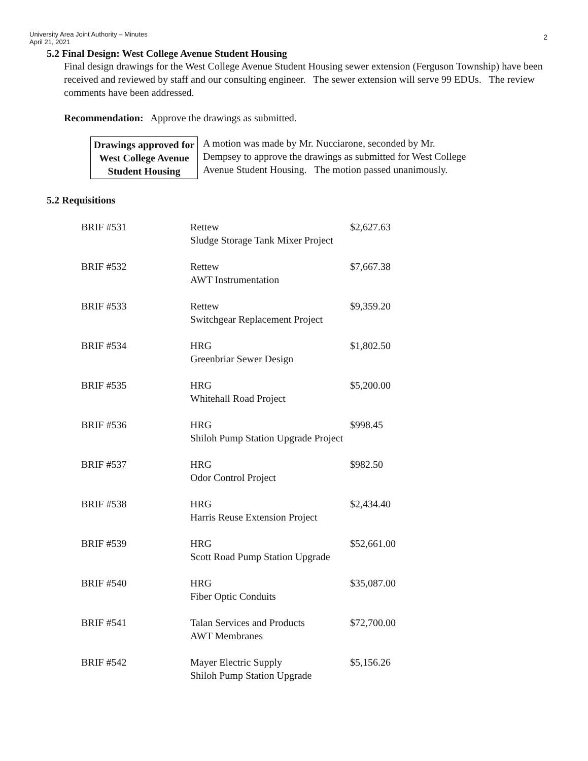University Area Joint Authority – Minutes
April 21, 2021
2
5.2 Final Design: West College Avenue Student Housing
Final design drawings for the West College Avenue Student Housing sewer extension (Ferguson Township) have been received and reviewed by staff and our consulting engineer. The sewer extension will serve 99 EDUs. The review comments have been addressed.
Recommendation: Approve the drawings as submitted.
Drawings approved for West College Avenue Student Housing
A motion was made by Mr. Nucciarone, seconded by Mr. Dempsey to approve the drawings as submitted for West College Avenue Student Housing. The motion passed unanimously.
5.2 Requisitions
| BRIF #531 | Rettew Sludge Storage Tank Mixer Project | $2,627.63 |
| BRIF #532 | Rettew AWT Instrumentation | $7,667.38 |
| BRIF #533 | Rettew Switchgear Replacement Project | $9,359.20 |
| BRIF #534 | HRG Greenbriar Sewer Design | $1,802.50 |
| BRIF #535 | HRG Whitehall Road Project | $5,200.00 |
| BRIF #536 | HRG Shiloh Pump Station Upgrade Project | $998.45 |
| BRIF #537 | HRG Odor Control Project | $982.50 |
| BRIF #538 | HRG Harris Reuse Extension Project | $2,434.40 |
| BRIF #539 | HRG Scott Road Pump Station Upgrade | $52,661.00 |
| BRIF #540 | HRG Fiber Optic Conduits | $35,087.00 |
| BRIF #541 | Talan Services and Products AWT Membranes | $72,700.00 |
| BRIF #542 | Mayer Electric Supply Shiloh Pump Station Upgrade | $5,156.26 |